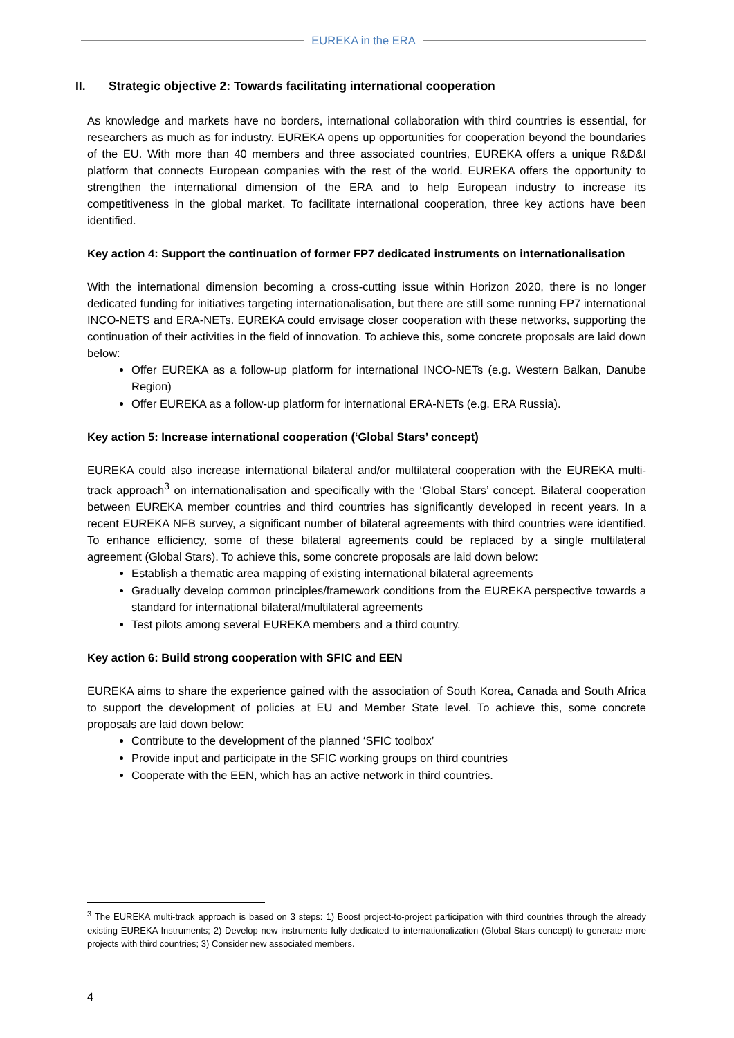EUREKA in the ERA
II. Strategic objective 2: Towards facilitating international cooperation
As knowledge and markets have no borders, international collaboration with third countries is essential, for researchers as much as for industry. EUREKA opens up opportunities for cooperation beyond the boundaries of the EU. With more than 40 members and three associated countries, EUREKA offers a unique R&D&I platform that connects European companies with the rest of the world. EUREKA offers the opportunity to strengthen the international dimension of the ERA and to help European industry to increase its competitiveness in the global market. To facilitate international cooperation, three key actions have been identified.
Key action 4: Support the continuation of former FP7 dedicated instruments on internationalisation
With the international dimension becoming a cross-cutting issue within Horizon 2020, there is no longer dedicated funding for initiatives targeting internationalisation, but there are still some running FP7 international INCO-NETS and ERA-NETs. EUREKA could envisage closer cooperation with these networks, supporting the continuation of their activities in the field of innovation. To achieve this, some concrete proposals are laid down below:
Offer EUREKA as a follow-up platform for international INCO-NETs (e.g. Western Balkan, Danube Region)
Offer EUREKA as a follow-up platform for international ERA-NETs (e.g. ERA Russia).
Key action 5: Increase international cooperation (‘Global Stars’ concept)
EUREKA could also increase international bilateral and/or multilateral cooperation with the EUREKA multi-track approach<sup>3</sup> on internationalisation and specifically with the ‘Global Stars’ concept. Bilateral cooperation between EUREKA member countries and third countries has significantly developed in recent years. In a recent EUREKA NFB survey, a significant number of bilateral agreements with third countries were identified. To enhance efficiency, some of these bilateral agreements could be replaced by a single multilateral agreement (Global Stars). To achieve this, some concrete proposals are laid down below:
Establish a thematic area mapping of existing international bilateral agreements
Gradually develop common principles/framework conditions from the EUREKA perspective towards a standard for international bilateral/multilateral agreements
Test pilots among several EUREKA members and a third country.
Key action 6: Build strong cooperation with SFIC and EEN
EUREKA aims to share the experience gained with the association of South Korea, Canada and South Africa to support the development of policies at EU and Member State level. To achieve this, some concrete proposals are laid down below:
Contribute to the development of the planned ‘SFIC toolbox’
Provide input and participate in the SFIC working groups on third countries
Cooperate with the EEN, which has an active network in third countries.
<sup>3</sup> The EUREKA multi-track approach is based on 3 steps: 1) Boost project-to-project participation with third countries through the already existing EUREKA Instruments; 2) Develop new instruments fully dedicated to internationalization (Global Stars concept) to generate more projects with third countries; 3) Consider new associated members.
4